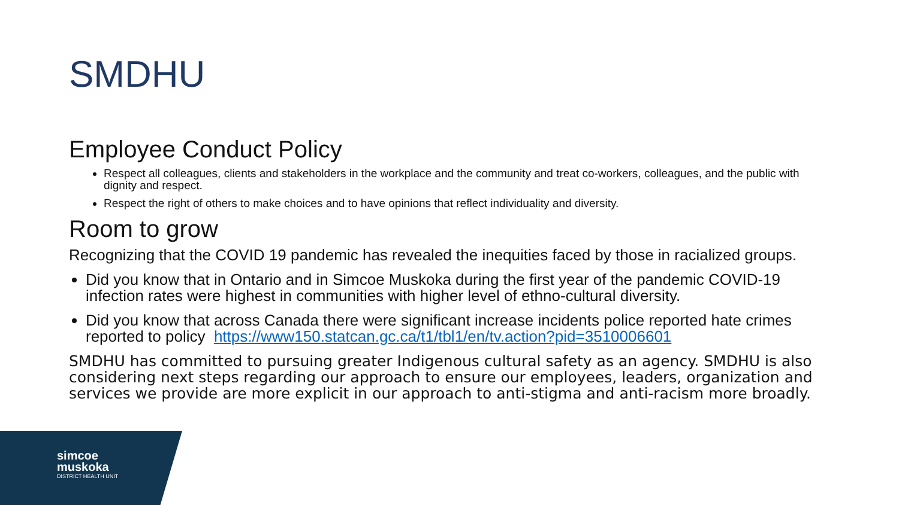SMDHU
Employee Conduct Policy
Respect all colleagues, clients and stakeholders in the workplace and the community and treat co-workers, colleagues, and the public with dignity and respect.
Respect the right of others to make choices and to have opinions that reflect individuality and diversity.
Room to grow
Recognizing that the COVID 19 pandemic has revealed the inequities faced by those in racialized groups.
Did you know that in Ontario and in Simcoe Muskoka during the first year of the pandemic COVID-19 infection rates were highest in communities with higher level of ethno-cultural diversity.
Did you know that across Canada there were significant increase incidents police reported hate crimes reported to policy https://www150.statcan.gc.ca/t1/tbl1/en/tv.action?pid=3510006601
SMDHU has committed to pursuing greater Indigenous cultural safety as an agency. SMDHU is also considering next steps regarding our approach to ensure our employees, leaders, organization and services we provide are more explicit in our approach to anti-stigma and anti-racism more broadly.
simcoe
muskoka
DISTRICT HEALTH UNIT